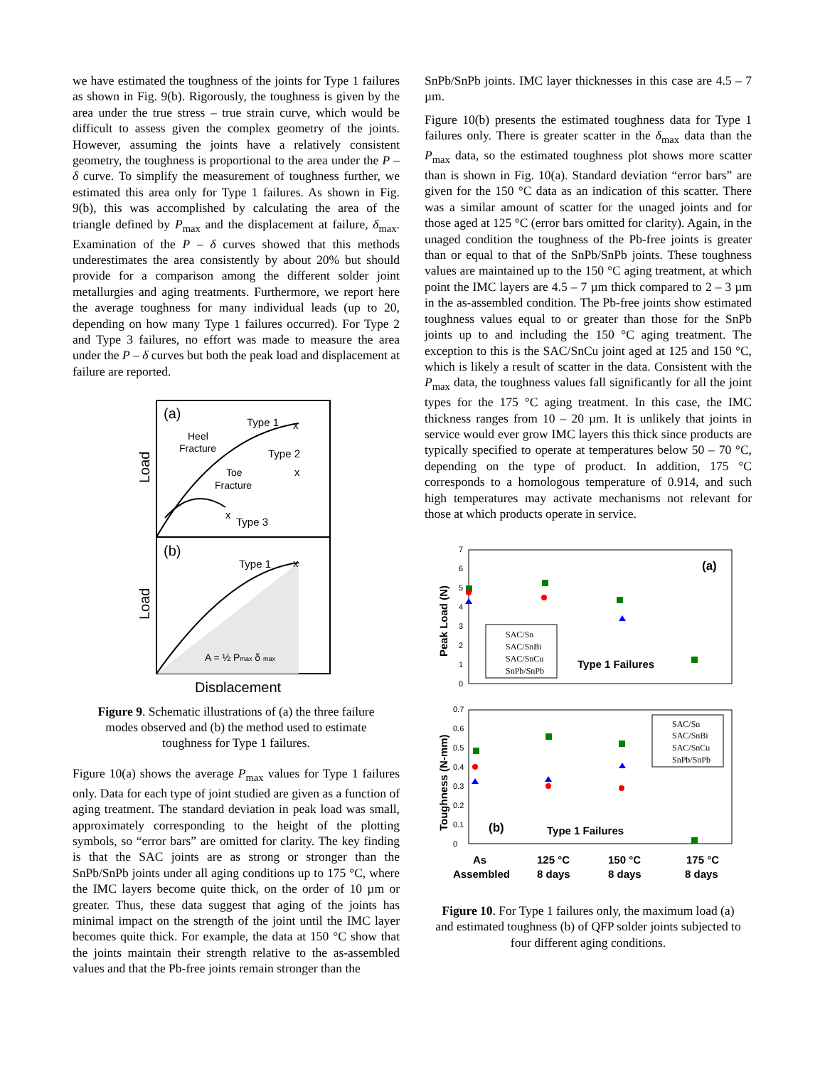we have estimated the toughness of the joints for Type 1 failures as shown in Fig. 9(b). Rigorously, the toughness is given by the area under the true stress – true strain curve, which would be difficult to assess given the complex geometry of the joints. However, assuming the joints have a relatively consistent geometry, the toughness is proportional to the area under the P – δ curve. To simplify the measurement of toughness further, we estimated this area only for Type 1 failures. As shown in Fig. 9(b), this was accomplished by calculating the area of the triangle defined by P<sub>max</sub> and the displacement at failure, δ<sub>max</sub>. Examination of the P – δ curves showed that this methods underestimates the area consistently by about 20% but should provide for a comparison among the different solder joint metallurgies and aging treatments. Furthermore, we report here the average toughness for many individual leads (up to 20, depending on how many Type 1 failures occurred). For Type 2 and Type 3 failures, no effort was made to measure the area under the P – δ curves but both the peak load and displacement at failure are reported.
(a)
Type 1
x
Heel
Fracture
Type 2
x
Toe
Fracture
x
Type 3
(b)
Type 1
x
A = ½ Pmax δ max
Load
Load
Displacement
Figure 9. Schematic illustrations of (a) the three failure modes observed and (b) the method used to estimate toughness for Type 1 failures.
Figure 10(a) shows the average P<sub>max</sub> values for Type 1 failures only. Data for each type of joint studied are given as a function of aging treatment. The standard deviation in peak load was small, approximately corresponding to the height of the plotting symbols, so “error bars” are omitted for clarity. The key finding is that the SAC joints are as strong or stronger than the SnPb/SnPb joints under all aging conditions up to 175 °C, where the IMC layers become quite thick, on the order of 10 µm or greater. Thus, these data suggest that aging of the joints has minimal impact on the strength of the joint until the IMC layer becomes quite thick. For example, the data at 150 °C show that the joints maintain their strength relative to the as-assembled values and that the Pb-free joints remain stronger than the
SnPb/SnPb joints. IMC layer thicknesses in this case are 4.5 – 7 µm.
Figure 10(b) presents the estimated toughness data for Type 1 failures only. There is greater scatter in the δ<sub>max</sub> data than the P<sub>max</sub> data, so the estimated toughness plot shows more scatter than is shown in Fig. 10(a). Standard deviation “error bars” are given for the 150 °C data as an indication of this scatter. There was a similar amount of scatter for the unaged joints and for those aged at 125 °C (error bars omitted for clarity). Again, in the unaged condition the toughness of the Pb-free joints is greater than or equal to that of the SnPb/SnPb joints. These toughness values are maintained up to the 150 °C aging treatment, at which point the IMC layers are 4.5 – 7 µm thick compared to 2 – 3 µm in the as-assembled condition. The Pb-free joints show estimated toughness values equal to or greater than those for the SnPb joints up to and including the 150 °C aging treatment. The exception to this is the SAC/SnCu joint aged at 125 and 150 °C, which is likely a result of scatter in the data. Consistent with the P<sub>max</sub> data, the toughness values fall significantly for all the joint types for the 175 °C aging treatment. In this case, the IMC thickness ranges from 10 – 20 µm. It is unlikely that joints in service would ever grow IMC layers this thick since products are typically specified to operate at temperatures below 50 – 70 °C, depending on the type of product. In addition, 175 °C corresponds to a homologous temperature of 0.914, and such high temperatures may activate mechanisms not relevant for those at which products operate in service.
0
1
2
3
4
5
6
7
0
0.1
0.2
0.3
0.4
0.5
0.6
0.7
Peak Load (N)
Toughness (N-mm)
(a)
Type 1 Failures
(b)
Type 1 Failures
SAC/Sn
SAC/SnBi
SAC/SnCu
SnPb/SnPb
SAC/Sn
SAC/SnBi
SAC/SnCu
SnPb/SnPb
As
Assembled
125 °C
8 days
150 °C
8 days
175 °C
8 days
Figure 10. For Type 1 failures only, the maximum load (a) and estimated toughness (b) of QFP solder joints subjected to four different aging conditions.